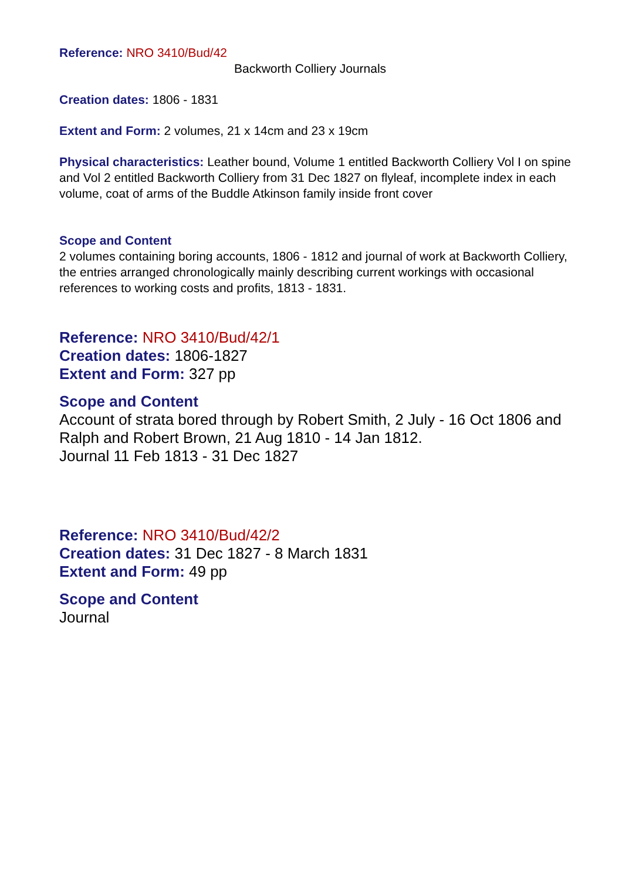Reference: NRO 3410/Bud/42
Backworth Colliery Journals
Creation dates: 1806 - 1831
Extent and Form: 2 volumes, 21 x 14cm and 23 x 19cm
Physical characteristics: Leather bound, Volume 1 entitled Backworth Colliery Vol I on spine and Vol 2 entitled Backworth Colliery from 31 Dec 1827 on flyleaf, incomplete index in each volume, coat of arms of the Buddle Atkinson family inside front cover
Scope and Content
2 volumes containing boring accounts, 1806 - 1812 and journal of work at Backworth Colliery, the entries arranged chronologically mainly describing current workings with occasional references to working costs and profits, 1813 - 1831.
Reference: NRO 3410/Bud/42/1
Creation dates: 1806-1827
Extent and Form: 327 pp
Scope and Content
Account of strata bored through by Robert Smith, 2 July - 16 Oct 1806 and Ralph and Robert Brown, 21 Aug 1810 - 14 Jan 1812.
Journal 11 Feb 1813 - 31 Dec 1827
Reference: NRO 3410/Bud/42/2
Creation dates: 31 Dec 1827 - 8 March 1831
Extent and Form: 49 pp
Scope and Content
Journal